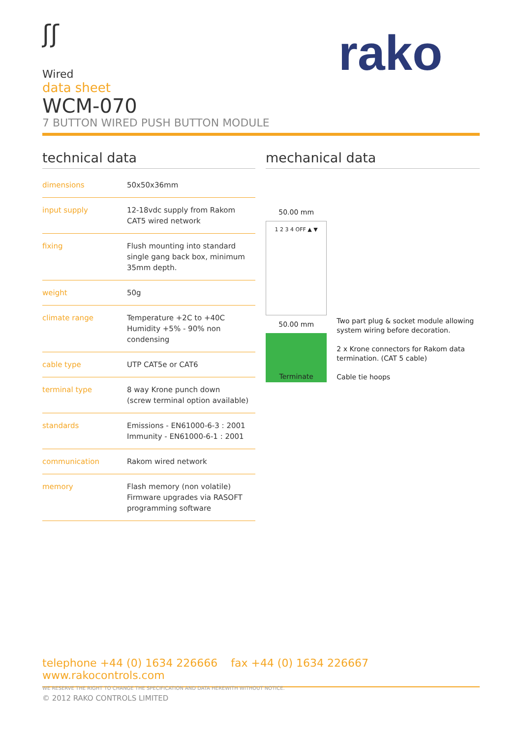ʃʃ
Wired
data sheet
WCM-070
7 BUTTON WIRED PUSH BUTTON MODULE
rako
technical data
| dimensions | 50x50x36mm |
| input supply | 12-18vdc supply from Rakom CAT5 wired network |
| fixing | Flush mounting into standard single gang back box, minimum 35mm depth. |
| weight | 50g |
| climate range | Temperature +2C to +40C Humidity +5% - 90% non condensing |
| cable type | UTP CAT5e or CAT6 |
| terminal type | 8 way Krone punch down (screw terminal option available) |
| standards | Emissions - EN61000-6-3 : 2001 Immunity - EN61000-6-1 : 2001 |
| communication | Rakom wired network |
| memory | Flash memory (non volatile) Firmware upgrades via RASOFT programming software |
mechanical data
50.00 mm
1 2 3 4 OFF ▲ ▼
50.00 mm
Terminate
Two part plug & socket module allowing system wiring before decoration.
2 x Krone connectors for Rakom data termination. (CAT 5 cable)
Cable tie hoops
telephone +44 (0) 1634 226666 fax +44 (0) 1634 226667 www.rakocontrols.com
WE RESERVE THE RIGHT TO CHANGE THE SPECIFICATION AND DATA HEREWITH WITHOUT NOTICE.
© 2012 RAKO CONTROLS LIMITED